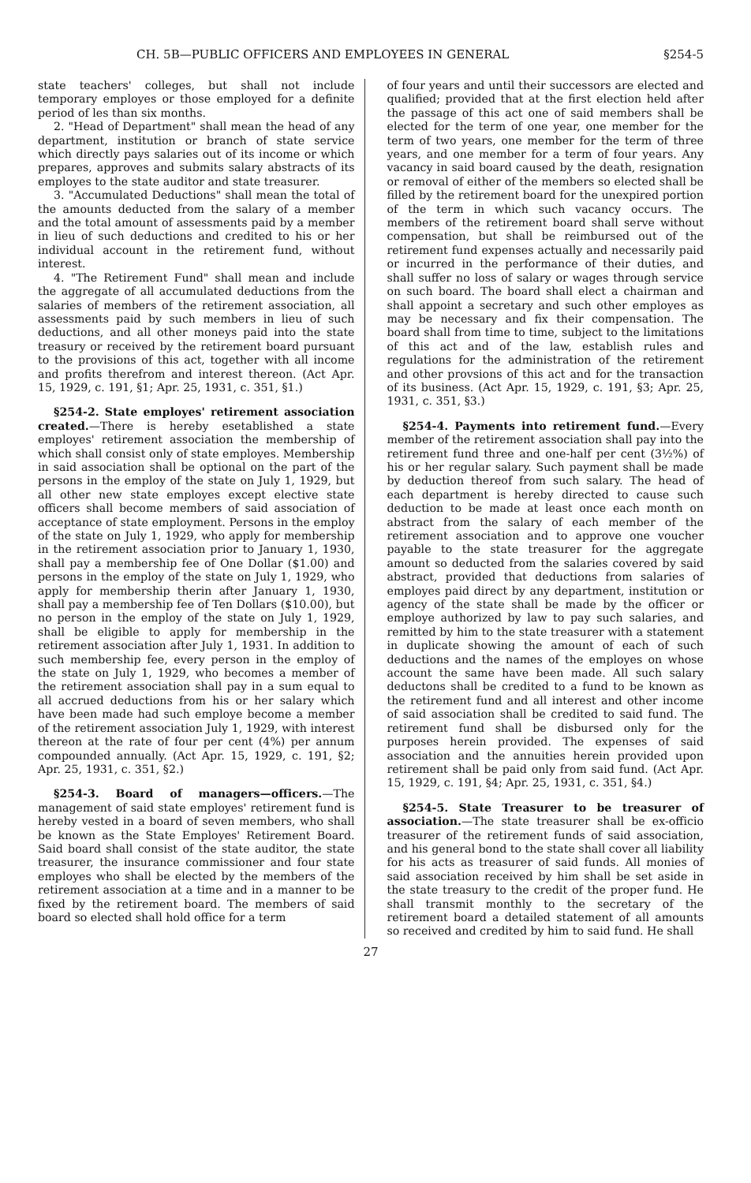CH. 5B—PUBLIC OFFICERS AND EMPLOYEES IN GENERAL §254-5
state teachers' colleges, but shall not include temporary employes or those employed for a definite period of les than six months.
2. "Head of Department" shall mean the head of any department, institution or branch of state service which directly pays salaries out of its income or which prepares, approves and submits salary abstracts of its employes to the state auditor and state treasurer.
3. "Accumulated Deductions" shall mean the total of the amounts deducted from the salary of a member and the total amount of assessments paid by a member in lieu of such deductions and credited to his or her individual account in the retirement fund, without interest.
4. "The Retirement Fund" shall mean and include the aggregate of all accumulated deductions from the salaries of members of the retirement association, all assessments paid by such members in lieu of such deductions, and all other moneys paid into the state treasury or received by the retirement board pursuant to the provisions of this act, together with all income and profits therefrom and interest thereon. (Act Apr. 15, 1929, c. 191, §1; Apr. 25, 1931, c. 351, §1.)
§254-2. State employes' retirement association created.—There is hereby esetablished a state employes' retirement association the membership of which shall consist only of state employes. Membership in said association shall be optional on the part of the persons in the employ of the state on July 1, 1929, but all other new state employes except elective state officers shall become members of said association of acceptance of state employment. Persons in the employ of the state on July 1, 1929, who apply for membership in the retirement association prior to January 1, 1930, shall pay a membership fee of One Dollar ($1.00) and persons in the employ of the state on July 1, 1929, who apply for membership therin after January 1, 1930, shall pay a membership fee of Ten Dollars ($10.00), but no person in the employ of the state on July 1, 1929, shall be eligible to apply for membership in the retirement association after July 1, 1931. In addition to such membership fee, every person in the employ of the state on July 1, 1929, who becomes a member of the retirement association shall pay in a sum equal to all accrued deductions from his or her salary which have been made had such employe become a member of the retirement association July 1, 1929, with interest thereon at the rate of four per cent (4%) per annum compounded annually. (Act Apr. 15, 1929, c. 191, §2; Apr. 25, 1931, c. 351, §2.)
§254-3. Board of managers—officers.—The management of said state employes' retirement fund is hereby vested in a board of seven members, who shall be known as the State Employes' Retirement Board. Said board shall consist of the state auditor, the state treasurer, the insurance commissioner and four state employes who shall be elected by the members of the retirement association at a time and in a manner to be fixed by the retirement board. The members of said board so elected shall hold office for a term
of four years and until their successors are elected and qualified; provided that at the first election held after the passage of this act one of said members shall be elected for the term of one year, one member for the term of two years, one member for the term of three years, and one member for a term of four years. Any vacancy in said board caused by the death, resignation or removal of either of the members so elected shall be filled by the retirement board for the unexpired portion of the term in which such vacancy occurs. The members of the retirement board shall serve without compensation, but shall be reimbursed out of the retirement fund expenses actually and necessarily paid or incurred in the performance of their duties, and shall suffer no loss of salary or wages through service on such board. The board shall elect a chairman and shall appoint a secretary and such other employes as may be necessary and fix their compensation. The board shall from time to time, subject to the limitations of this act and of the law, establish rules and regulations for the administration of the retirement and other provsions of this act and for the transaction of its business. (Act Apr. 15, 1929, c. 191, §3; Apr. 25, 1931, c. 351, §3.)
§254-4. Payments into retirement fund.—Every member of the retirement association shall pay into the retirement fund three and one-half per cent (3½%) of his or her regular salary. Such payment shall be made by deduction thereof from such salary. The head of each department is hereby directed to cause such deduction to be made at least once each month on abstract from the salary of each member of the retirement association and to approve one voucher payable to the state treasurer for the aggregate amount so deducted from the salaries covered by said abstract, provided that deductions from salaries of employes paid direct by any department, institution or agency of the state shall be made by the officer or employe authorized by law to pay such salaries, and remitted by him to the state treasurer with a statement in duplicate showing the amount of each of such deductions and the names of the employes on whose account the same have been made. All such salary deductons shall be credited to a fund to be known as the retirement fund and all interest and other income of said association shall be credited to said fund. The retirement fund shall be disbursed only for the purposes herein provided. The expenses of said association and the annuities herein provided upon retirement shall be paid only from said fund. (Act Apr. 15, 1929, c. 191, §4; Apr. 25, 1931, c. 351, §4.)
§254-5. State Treasurer to be treasurer of association.—The state treasurer shall be ex-officio treasurer of the retirement funds of said association, and his general bond to the state shall cover all liability for his acts as treasurer of said funds. All monies of said association received by him shall be set aside in the state treasury to the credit of the proper fund. He shall transmit monthly to the secretary of the retirement board a detailed statement of all amounts so received and credited by him to said fund. He shall
27